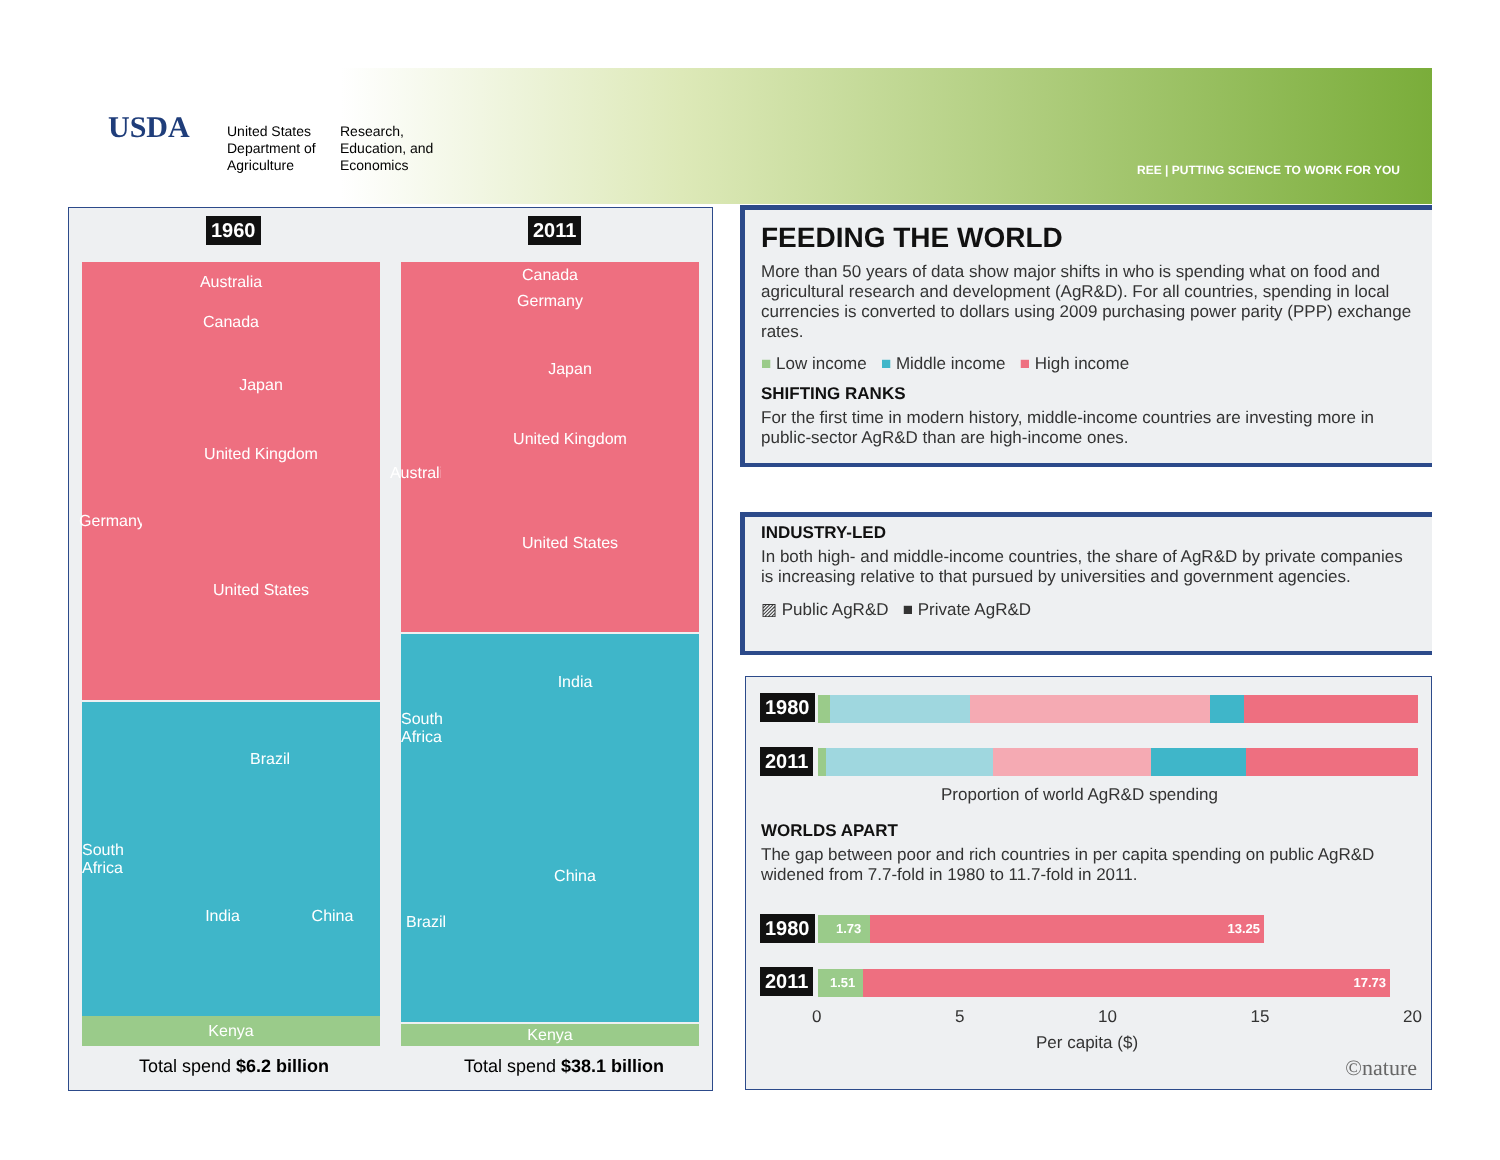USDA
United States
Department of
Agriculture
Research,
Education, and
Economics
REE | PUTTING SCIENCE TO WORK FOR YOU
1960 2011
Australia
Canada
Germany
Japan
United Kingdom
United States
South Africa
Brazil
India China
Kenya
Total spend $6.2 billion
Canada
Germany
Australia
Japan
United Kingdom
United States
South Africa
India
Brazil
China
Kenya
Total spend $38.1 billion
FEEDING THE WORLD
More than 50 years of data show major shifts in who is spending what on food and agricultural research and development (AgR&D). For all countries, spending in local currencies is converted to dollars using 2009 purchasing power parity (PPP) exchange rates.
■ Low income ■ Middle income ■ High income
SHIFTING RANKS
For the first time in modern history, middle-income countries are investing more in public-sector AgR&D than are high-income ones.
INDUSTRY-LED
In both high- and middle-income countries, the share of AgR&D by private companies is increasing relative to that pursued by universities and government agencies.
▨ Public AgR&D ■ Private AgR&D
1980
2011
Proportion of world AgR&D spending
WORLDS APART
The gap between poor and rich countries in per capita spending on public AgR&D widened from 7.7-fold in 1980 to 11.7-fold in 2011.
1980
1.73 13.25
2011
1.51 17.73
0 5 10 15 20
Per capita ($)
©nature